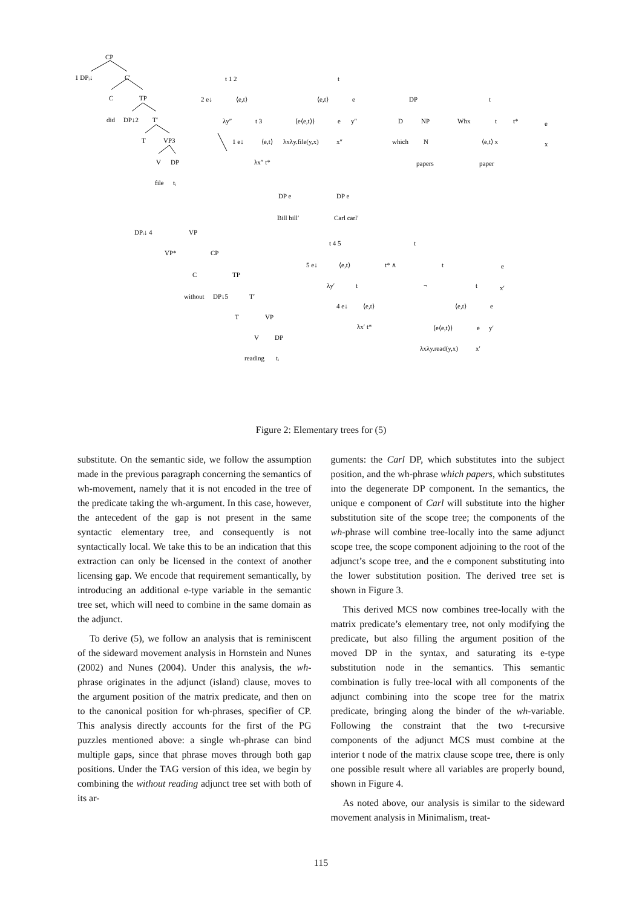CP
1 DPᵢ↓
C′
C
TP
did
DP↓2
T′
T
VP3
V
DP
file
tᵢ
t 1 2
2 e↓
⟨e,t⟩
λy″
t 3
1 e↓
⟨e,t⟩
λx″ t*
t
⟨e,t⟩
e
⟨e⟨e,t⟩⟩
e
y″
λxλy.file(y,x)
x″
DP
D
NP
which
N
papers
t
Whx
t
t*
e
⟨e,t⟩ x
x
paper
DP e
Bill bill′
DP e
Carl carl′
DPᵢ↓ 4
VP
VP*
CP
C
TP
without
DP↓5
T′
T
VP
V
DP
reading
tᵢ
t 4 5
5 e↓
⟨e,t⟩
λy′
t
4 e↓
⟨e,t⟩
λx′ t*
t
t* ∧
t
¬
t
e
x′
⟨e,t⟩
e
⟨e⟨e,t⟩⟩
e
y′
λxλy.read(y,x)
x′
Figure 2: Elementary trees for (5)
substitute. On the semantic side, we follow the assumption made in the previous paragraph concerning the semantics of wh-movement, namely that it is not encoded in the tree of the predicate taking the wh-argument. In this case, however, the antecedent of the gap is not present in the same syntactic elementary tree, and consequently is not syntactically local. We take this to be an indication that this extraction can only be licensed in the context of another licensing gap. We encode that requirement semantically, by introducing an additional e-type variable in the semantic tree set, which will need to combine in the same domain as the adjunct.
To derive (5), we follow an analysis that is reminiscent of the sideward movement analysis in Hornstein and Nunes (2002) and Nunes (2004). Under this analysis, the wh-phrase originates in the adjunct (island) clause, moves to the argument position of the matrix predicate, and then on to the canonical position for wh-phrases, specifier of CP. This analysis directly accounts for the first of the PG puzzles mentioned above: a single wh-phrase can bind multiple gaps, since that phrase moves through both gap positions. Under the TAG version of this idea, we begin by combining the without reading adjunct tree set with both of its ar-
guments: the Carl DP, which substitutes into the subject position, and the wh-phrase which papers, which substitutes into the degenerate DP component. In the semantics, the unique e component of Carl will substitute into the higher substitution site of the scope tree; the components of the wh-phrase will combine tree-locally into the same adjunct scope tree, the scope component adjoining to the root of the adjunct’s scope tree, and the e component substituting into the lower substitution position. The derived tree set is shown in Figure 3.
This derived MCS now combines tree-locally with the matrix predicate’s elementary tree, not only modifying the predicate, but also filling the argument position of the moved DP in the syntax, and saturating its e-type substitution node in the semantics. This semantic combination is fully tree-local with all components of the adjunct combining into the scope tree for the matrix predicate, bringing along the binder of the wh-variable. Following the constraint that the two t-recursive components of the adjunct MCS must combine at the interior t node of the matrix clause scope tree, there is only one possible result where all variables are properly bound, shown in Figure 4.
As noted above, our analysis is similar to the sideward movement analysis in Minimalism, treat-
115